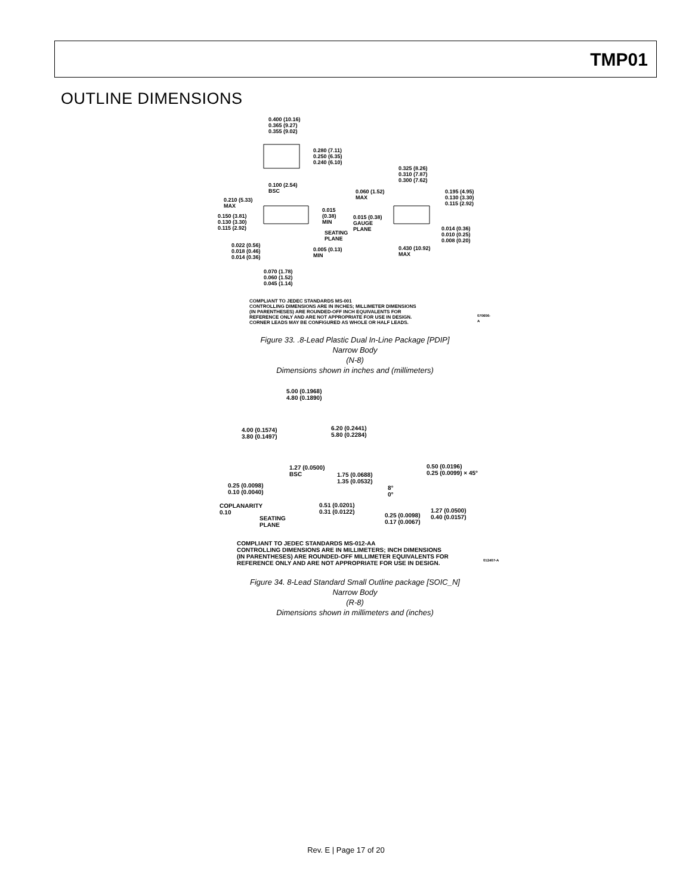TMP01
OUTLINE DIMENSIONS
0.400 (10.16)
0.365 (9.27)
0.355 (9.02)
0.280 (7.11)
0.250 (6.35)
0.240 (6.10)
0.100 (2.54)
BSC
0.210 (5.33)
MAX
0.150 (3.81)
0.130 (3.30)
0.115 (2.92)
0.015
(0.38)
MIN
SEATING
PLANE
0.022 (0.56)
0.018 (0.46)
0.014 (0.36)
0.005 (0.13)
MIN
0.070 (1.78)
0.060 (1.52)
0.045 (1.14)
0.325 (8.26)
0.310 (7.87)
0.300 (7.62)
0.060 (1.52)
MAX
0.195 (4.95)
0.130 (3.30)
0.115 (2.92)
0.015 (0.38)
GAUGE
PLANE
0.014 (0.36)
0.010 (0.25)
0.008 (0.20)
0.430 (10.92)
MAX
COMPLIANT TO JEDEC STANDARDS MS-001
CONTROLLING DIMENSIONS ARE IN INCHES; MILLIMETER DIMENSIONS
(IN PARENTHESES) ARE ROUNDED-OFF INCH EQUIVALENTS FOR
REFERENCE ONLY AND ARE NOT APPROPRIATE FOR USE IN DESIGN.
CORNER LEADS MAY BE CONFIGURED AS WHOLE OR HALF LEADS.
070606-A
Figure 33. .8-Lead Plastic Dual In-Line Package [PDIP]
Narrow Body
(N-8)
Dimensions shown in inches and (millimeters)
5.00 (0.1968)
4.80 (0.1890)
4.00 (0.1574)
3.80 (0.1497)
6.20 (0.2441)
5.80 (0.2284)
1.27 (0.0500)
BSC
1.75 (0.0688)
1.35 (0.0532)
0.50 (0.0196)
0.25 (0.0099) × 45°
0.25 (0.0098)
0.10 (0.0040)
8°
0°
COPLANARITY
0.10
0.51 (0.0201)
0.31 (0.0122)
SEATING
PLANE
0.25 (0.0098)
0.17 (0.0067)
1.27 (0.0500)
0.40 (0.0157)
COMPLIANT TO JEDEC STANDARDS MS-012-AA
CONTROLLING DIMENSIONS ARE IN MILLIMETERS; INCH DIMENSIONS
(IN PARENTHESES) ARE ROUNDED-OFF MILLIMETER EQUIVALENTS FOR
REFERENCE ONLY AND ARE NOT APPROPRIATE FOR USE IN DESIGN.
012407-A
Figure 34. 8-Lead Standard Small Outline package [SOIC_N]
Narrow Body
(R-8)
Dimensions shown in millimeters and (inches)
Rev. E | Page 17 of 20